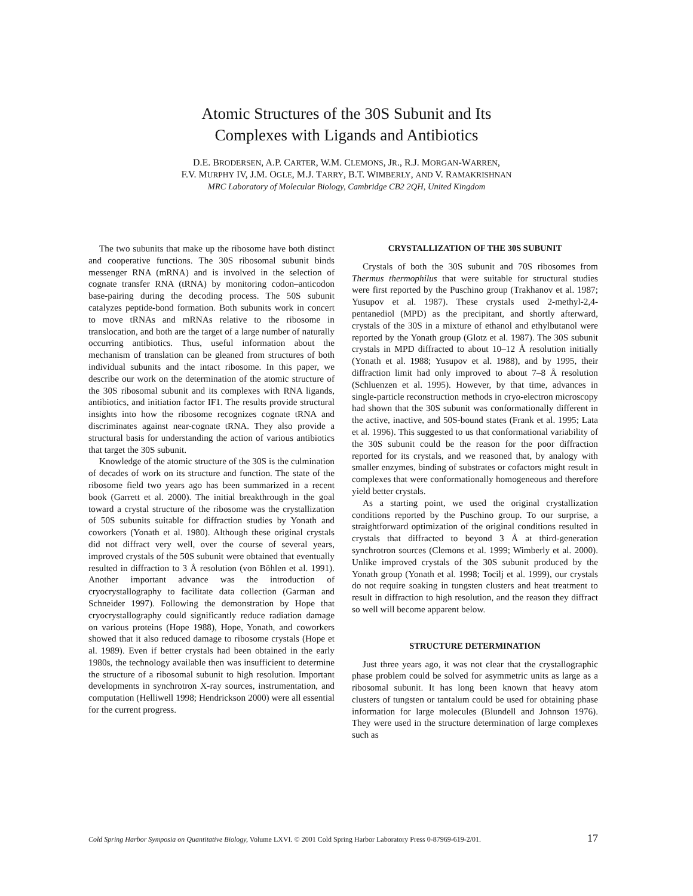Atomic Structures of the 30S Subunit and Its
Complexes with Ligands and Antibiotics
D.E. BRODERSEN, A.P. CARTER, W.M. CLEMONS, JR., R.J. MORGAN-WARREN,
F.V. MURPHY IV, J.M. OGLE, M.J. TARRY, B.T. WIMBERLY, AND V. RAMAKRISHNAN
MRC Laboratory of Molecular Biology, Cambridge CB2 2QH, United Kingdom
The two subunits that make up the ribosome have both distinct and cooperative functions. The 30S ribosomal subunit binds messenger RNA (mRNA) and is involved in the selection of cognate transfer RNA (tRNA) by monitoring codon–anticodon base-pairing during the decoding process. The 50S subunit catalyzes peptide-bond formation. Both subunits work in concert to move tRNAs and mRNAs relative to the ribosome in translocation, and both are the target of a large number of naturally occurring antibiotics. Thus, useful information about the mechanism of translation can be gleaned from structures of both individual subunits and the intact ribosome. In this paper, we describe our work on the determination of the atomic structure of the 30S ribosomal subunit and its complexes with RNA ligands, antibiotics, and initiation factor IF1. The results provide structural insights into how the ribosome recognizes cognate tRNA and discriminates against near-cognate tRNA. They also provide a structural basis for understanding the action of various antibiotics that target the 30S subunit.
Knowledge of the atomic structure of the 30S is the culmination of decades of work on its structure and function. The state of the ribosome field two years ago has been summarized in a recent book (Garrett et al. 2000). The initial breakthrough in the goal toward a crystal structure of the ribosome was the crystallization of 50S subunits suitable for diffraction studies by Yonath and coworkers (Yonath et al. 1980). Although these original crystals did not diffract very well, over the course of several years, improved crystals of the 50S subunit were obtained that eventually resulted in diffraction to 3 Å resolution (von Böhlen et al. 1991). Another important advance was the introduction of cryocrystallography to facilitate data collection (Garman and Schneider 1997). Following the demonstration by Hope that cryocrystallography could significantly reduce radiation damage on various proteins (Hope 1988), Hope, Yonath, and coworkers showed that it also reduced damage to ribosome crystals (Hope et al. 1989). Even if better crystals had been obtained in the early 1980s, the technology available then was insufficient to determine the structure of a ribosomal subunit to high resolution. Important developments in synchrotron X-ray sources, instrumentation, and computation (Helliwell 1998; Hendrickson 2000) were all essential for the current progress.
CRYSTALLIZATION OF THE 30S SUBUNIT
Crystals of both the 30S subunit and 70S ribosomes from Thermus thermophilus that were suitable for structural studies were first reported by the Puschino group (Trakhanov et al. 1987; Yusupov et al. 1987). These crystals used 2-methyl-2,4-pentanediol (MPD) as the precipitant, and shortly afterward, crystals of the 30S in a mixture of ethanol and ethylbutanol were reported by the Yonath group (Glotz et al. 1987). The 30S subunit crystals in MPD diffracted to about 10–12 Å resolution initially (Yonath et al. 1988; Yusupov et al. 1988), and by 1995, their diffraction limit had only improved to about 7–8 Å resolution (Schluenzen et al. 1995). However, by that time, advances in single-particle reconstruction methods in cryo-electron microscopy had shown that the 30S subunit was conformationally different in the active, inactive, and 50S-bound states (Frank et al. 1995; Lata et al. 1996). This suggested to us that conformational variability of the 30S subunit could be the reason for the poor diffraction reported for its crystals, and we reasoned that, by analogy with smaller enzymes, binding of substrates or cofactors might result in complexes that were conformationally homogeneous and therefore yield better crystals.
As a starting point, we used the original crystallization conditions reported by the Puschino group. To our surprise, a straightforward optimization of the original conditions resulted in crystals that diffracted to beyond 3 Å at third-generation synchrotron sources (Clemons et al. 1999; Wimberly et al. 2000). Unlike improved crystals of the 30S subunit produced by the Yonath group (Yonath et al. 1998; Tocilj et al. 1999), our crystals do not require soaking in tungsten clusters and heat treatment to result in diffraction to high resolution, and the reason they diffract so well will become apparent below.
STRUCTURE DETERMINATION
Just three years ago, it was not clear that the crystallographic phase problem could be solved for asymmetric units as large as a ribosomal subunit. It has long been known that heavy atom clusters of tungsten or tantalum could be used for obtaining phase information for large molecules (Blundell and Johnson 1976). They were used in the structure determination of large complexes such as
Cold Spring Harbor Symposia on Quantitative Biology, Volume LXVI. © 2001 Cold Spring Harbor Laboratory Press 0-87969-619-2/01. 17